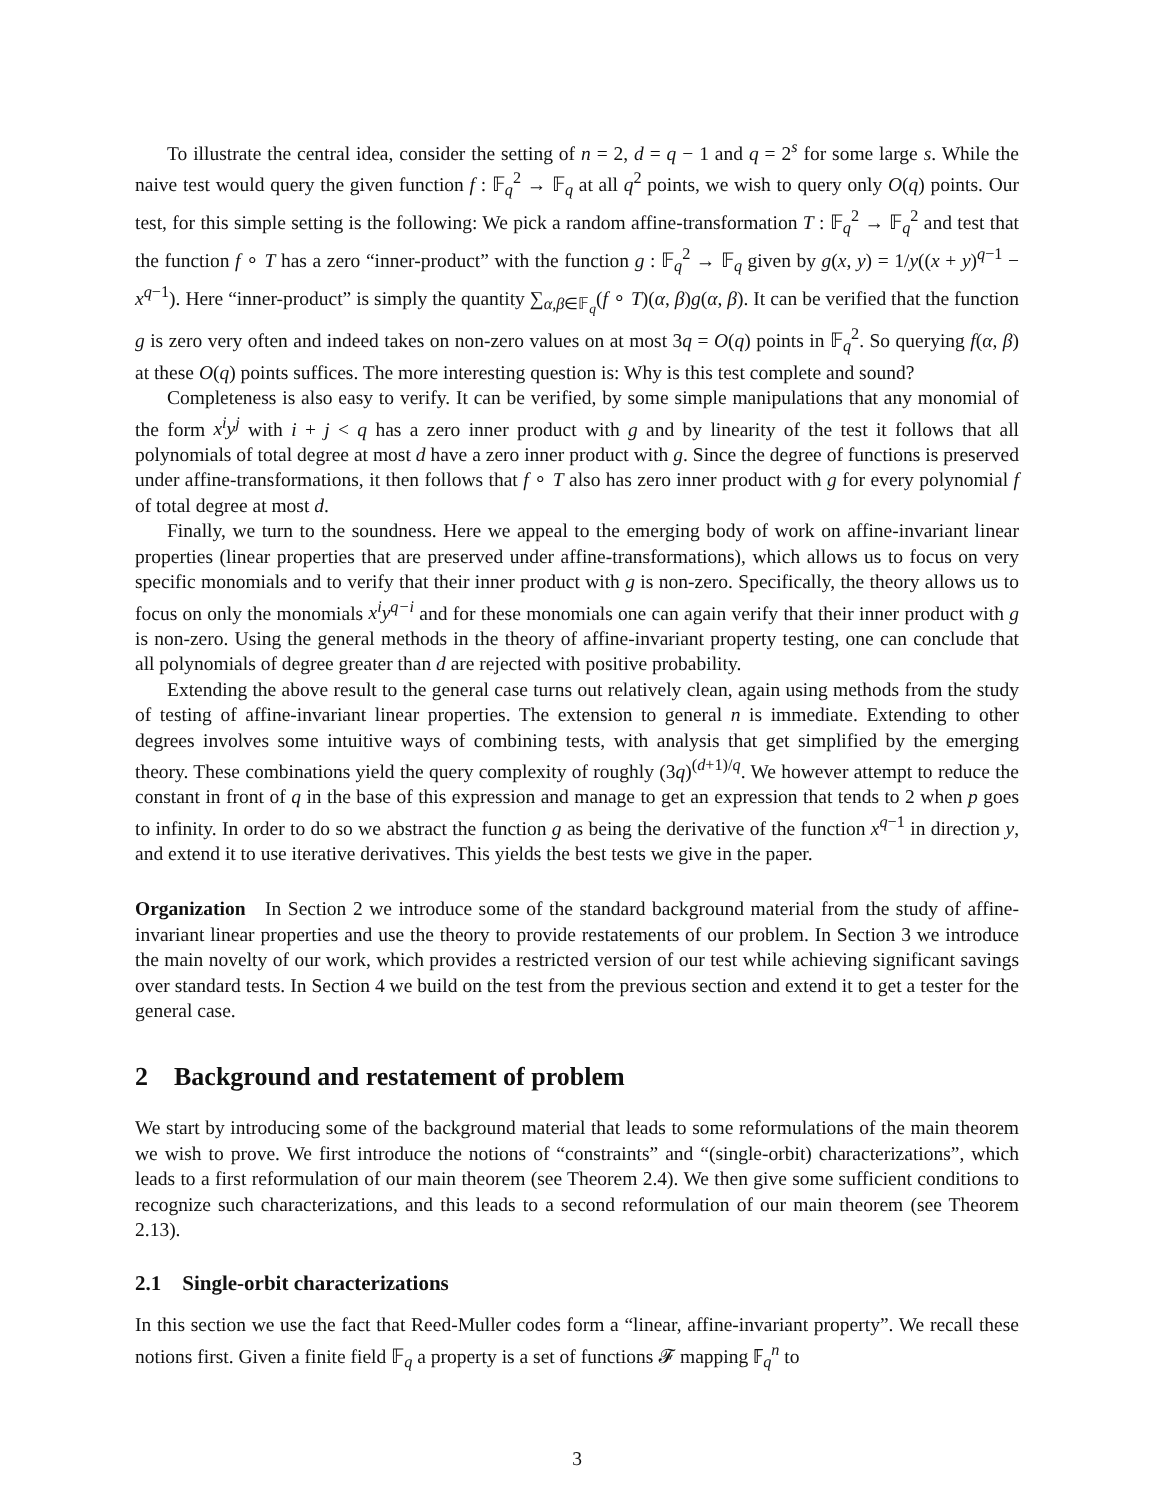To illustrate the central idea, consider the setting of n = 2, d = q − 1 and q = 2<sup>s</sup> for some large s. While the naive test would query the given function f : 𝔽<sub>q</sub><sup>2</sup> → 𝔽<sub>q</sub> at all q<sup>2</sup> points, we wish to query only O(q) points. Our test, for this simple setting is the following: We pick a random affine-transformation T : 𝔽<sub>q</sub><sup>2</sup> → 𝔽<sub>q</sub><sup>2</sup> and test that the function f ∘ T has a zero “inner-product” with the function g : 𝔽<sub>q</sub><sup>2</sup> → 𝔽<sub>q</sub> given by g(x, y) = 1/y((x + y)<sup>q−1</sup> − x<sup>q−1</sup>). Here “inner-product” is simply the quantity ∑<sub>α,β∈𝔽<sub>q</sub></sub>(f ∘ T)(α, β)g(α, β). It can be verified that the function g is zero very often and indeed takes on non-zero values on at most 3q = O(q) points in 𝔽<sub>q</sub><sup>2</sup>. So querying f(α, β) at these O(q) points suffices. The more interesting question is: Why is this test complete and sound?
Completeness is also easy to verify. It can be verified, by some simple manipulations that any monomial of the form x<sup>i</sup>y<sup>j</sup> with i + j < q has a zero inner product with g and by linearity of the test it follows that all polynomials of total degree at most d have a zero inner product with g. Since the degree of functions is preserved under affine-transformations, it then follows that f ∘ T also has zero inner product with g for every polynomial f of total degree at most d.
Finally, we turn to the soundness. Here we appeal to the emerging body of work on affine-invariant linear properties (linear properties that are preserved under affine-transformations), which allows us to focus on very specific monomials and to verify that their inner product with g is non-zero. Specifically, the theory allows us to focus on only the monomials x<sup>i</sup>y<sup>q−i</sup> and for these monomials one can again verify that their inner product with g is non-zero. Using the general methods in the theory of affine-invariant property testing, one can conclude that all polynomials of degree greater than d are rejected with positive probability.
Extending the above result to the general case turns out relatively clean, again using methods from the study of testing of affine-invariant linear properties. The extension to general n is immediate. Extending to other degrees involves some intuitive ways of combining tests, with analysis that get simplified by the emerging theory. These combinations yield the query complexity of roughly (3q)<sup>(d+1)/q</sup>. We however attempt to reduce the constant in front of q in the base of this expression and manage to get an expression that tends to 2 when p goes to infinity. In order to do so we abstract the function g as being the derivative of the function x<sup>q−1</sup> in direction y, and extend it to use iterative derivatives. This yields the best tests we give in the paper.
Organization In Section 2 we introduce some of the standard background material from the study of affine-invariant linear properties and use the theory to provide restatements of our problem. In Section 3 we introduce the main novelty of our work, which provides a restricted version of our test while achieving significant savings over standard tests. In Section 4 we build on the test from the previous section and extend it to get a tester for the general case.
2 Background and restatement of problem
We start by introducing some of the background material that leads to some reformulations of the main theorem we wish to prove. We first introduce the notions of “constraints” and “(single-orbit) characterizations”, which leads to a first reformulation of our main theorem (see Theorem 2.4). We then give some sufficient conditions to recognize such characterizations, and this leads to a second reformulation of our main theorem (see Theorem 2.13).
2.1 Single-orbit characterizations
In this section we use the fact that Reed-Muller codes form a “linear, affine-invariant property”. We recall these notions first. Given a finite field 𝔽<sub>q</sub> a property is a set of functions 𝓕 mapping 𝔽<sub>q</sub><sup>n</sup> to
3